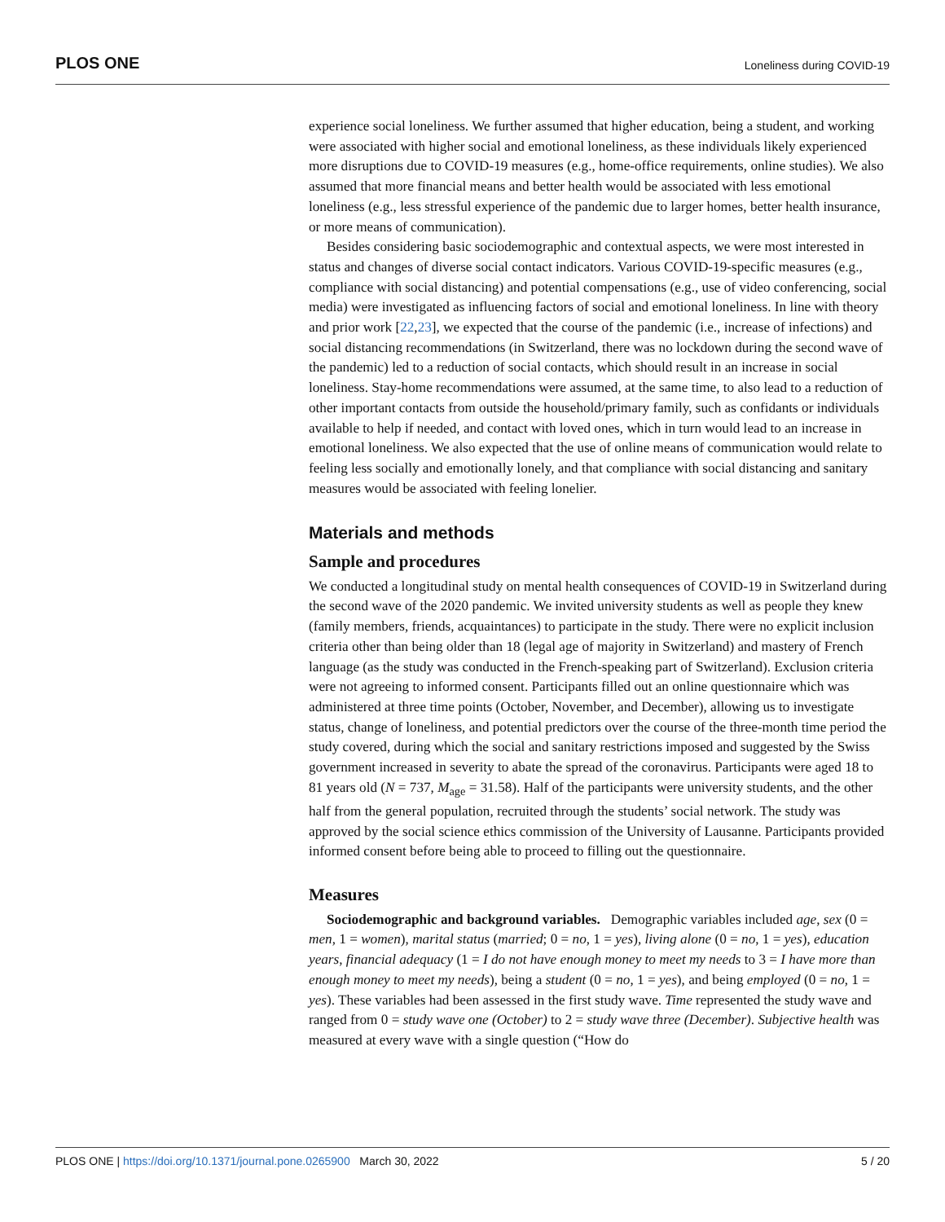PLOS ONE Loneliness during COVID-19
experience social loneliness. We further assumed that higher education, being a student, and working were associated with higher social and emotional loneliness, as these individuals likely experienced more disruptions due to COVID-19 measures (e.g., home-office requirements, online studies). We also assumed that more financial means and better health would be associated with less emotional loneliness (e.g., less stressful experience of the pandemic due to larger homes, better health insurance, or more means of communication).
Besides considering basic sociodemographic and contextual aspects, we were most interested in status and changes of diverse social contact indicators. Various COVID-19-specific measures (e.g., compliance with social distancing) and potential compensations (e.g., use of video conferencing, social media) were investigated as influencing factors of social and emotional loneliness. In line with theory and prior work [22,23], we expected that the course of the pandemic (i.e., increase of infections) and social distancing recommendations (in Switzerland, there was no lockdown during the second wave of the pandemic) led to a reduction of social contacts, which should result in an increase in social loneliness. Stay-home recommendations were assumed, at the same time, to also lead to a reduction of other important contacts from outside the household/primary family, such as confidants or individuals available to help if needed, and contact with loved ones, which in turn would lead to an increase in emotional loneliness. We also expected that the use of online means of communication would relate to feeling less socially and emotionally lonely, and that compliance with social distancing and sanitary measures would be associated with feeling lonelier.
Materials and methods
Sample and procedures
We conducted a longitudinal study on mental health consequences of COVID-19 in Switzerland during the second wave of the 2020 pandemic. We invited university students as well as people they knew (family members, friends, acquaintances) to participate in the study. There were no explicit inclusion criteria other than being older than 18 (legal age of majority in Switzerland) and mastery of French language (as the study was conducted in the French-speaking part of Switzerland). Exclusion criteria were not agreeing to informed consent. Participants filled out an online questionnaire which was administered at three time points (October, November, and December), allowing us to investigate status, change of loneliness, and potential predictors over the course of the three-month time period the study covered, during which the social and sanitary restrictions imposed and suggested by the Swiss government increased in severity to abate the spread of the coronavirus. Participants were aged 18 to 81 years old (N = 737, M<sub>age</sub> = 31.58). Half of the participants were university students, and the other half from the general population, recruited through the students’ social network. The study was approved by the social science ethics commission of the University of Lausanne. Participants provided informed consent before being able to proceed to filling out the questionnaire.
Measures
Sociodemographic and background variables. Demographic variables included age, sex (0 = men, 1 = women), marital status (married; 0 = no, 1 = yes), living alone (0 = no, 1 = yes), education years, financial adequacy (1 = I do not have enough money to meet my needs to 3 = I have more than enough money to meet my needs), being a student (0 = no, 1 = yes), and being employed (0 = no, 1 = yes). These variables had been assessed in the first study wave. Time represented the study wave and ranged from 0 = study wave one (October) to 2 = study wave three (December). Subjective health was measured at every wave with a single question (“How do
PLOS ONE | https://doi.org/10.1371/journal.pone.0265900 March 30, 2022 5 / 20